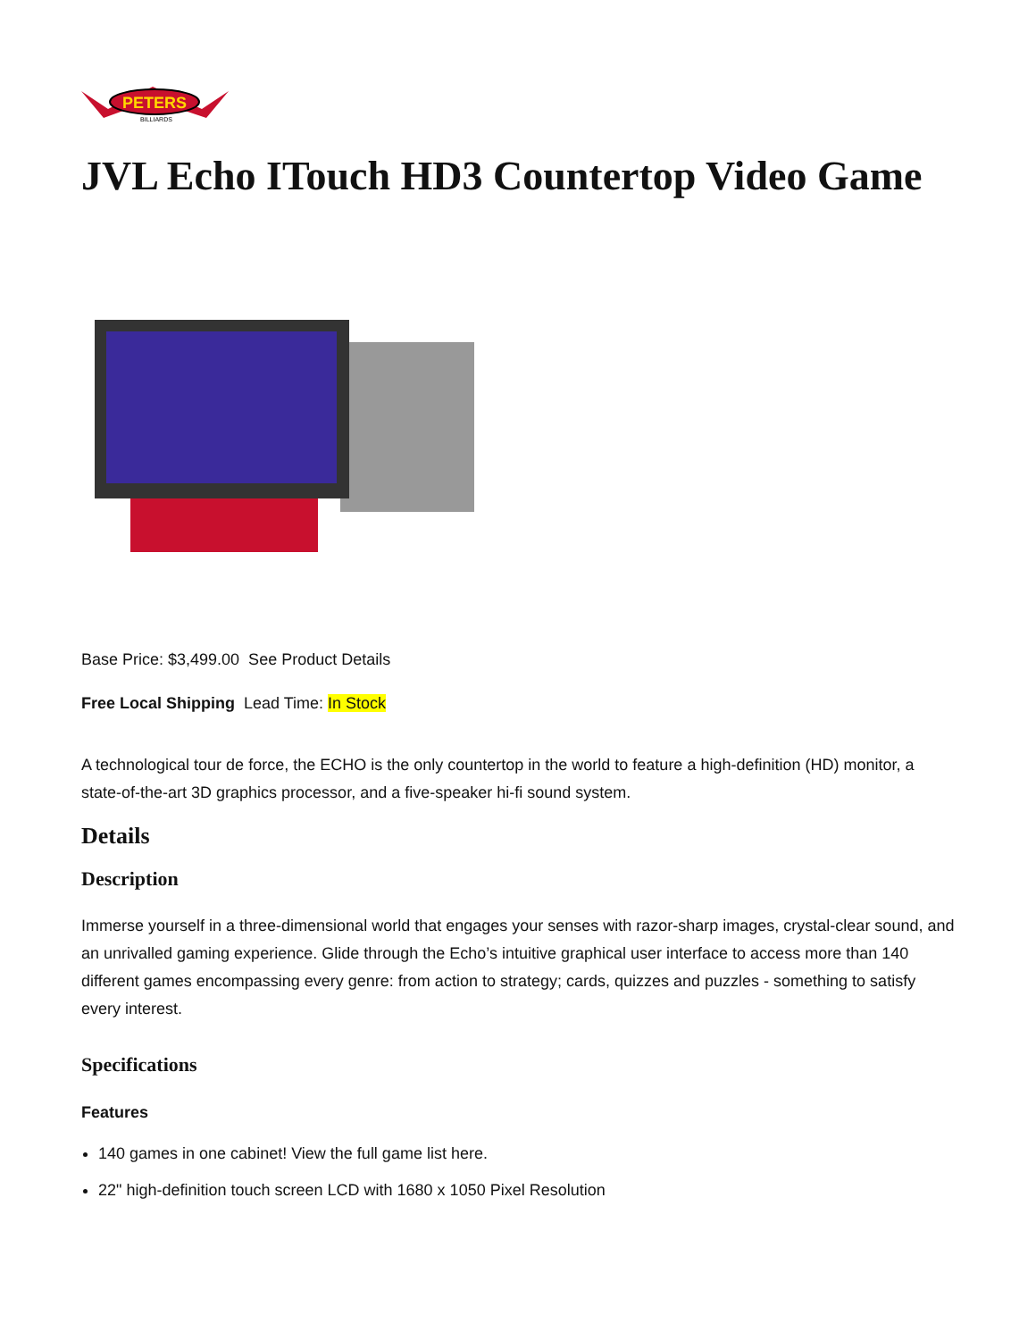PETERS
BILLIARDS
JVL Echo ITouch HD3 Countertop Video Game
Base Price: $3,499.00 See Product Details
Free Local Shipping Lead Time: In Stock
A technological tour de force, the ECHO is the only countertop in the world to feature a high-definition (HD) monitor, a state-of-the-art 3D graphics processor, and a five-speaker hi-fi sound system.
Details
Description
Immerse yourself in a three-dimensional world that engages your senses with razor-sharp images, crystal-clear sound, and an unrivalled gaming experience. Glide through the Echo’s intuitive graphical user interface to access more than 140 different games encompassing every genre: from action to strategy; cards, quizzes and puzzles - something to satisfy every interest.
Specifications
Features
140 games in one cabinet! View the full game list here.
22" high-definition touch screen LCD with 1680 x 1050 Pixel Resolution